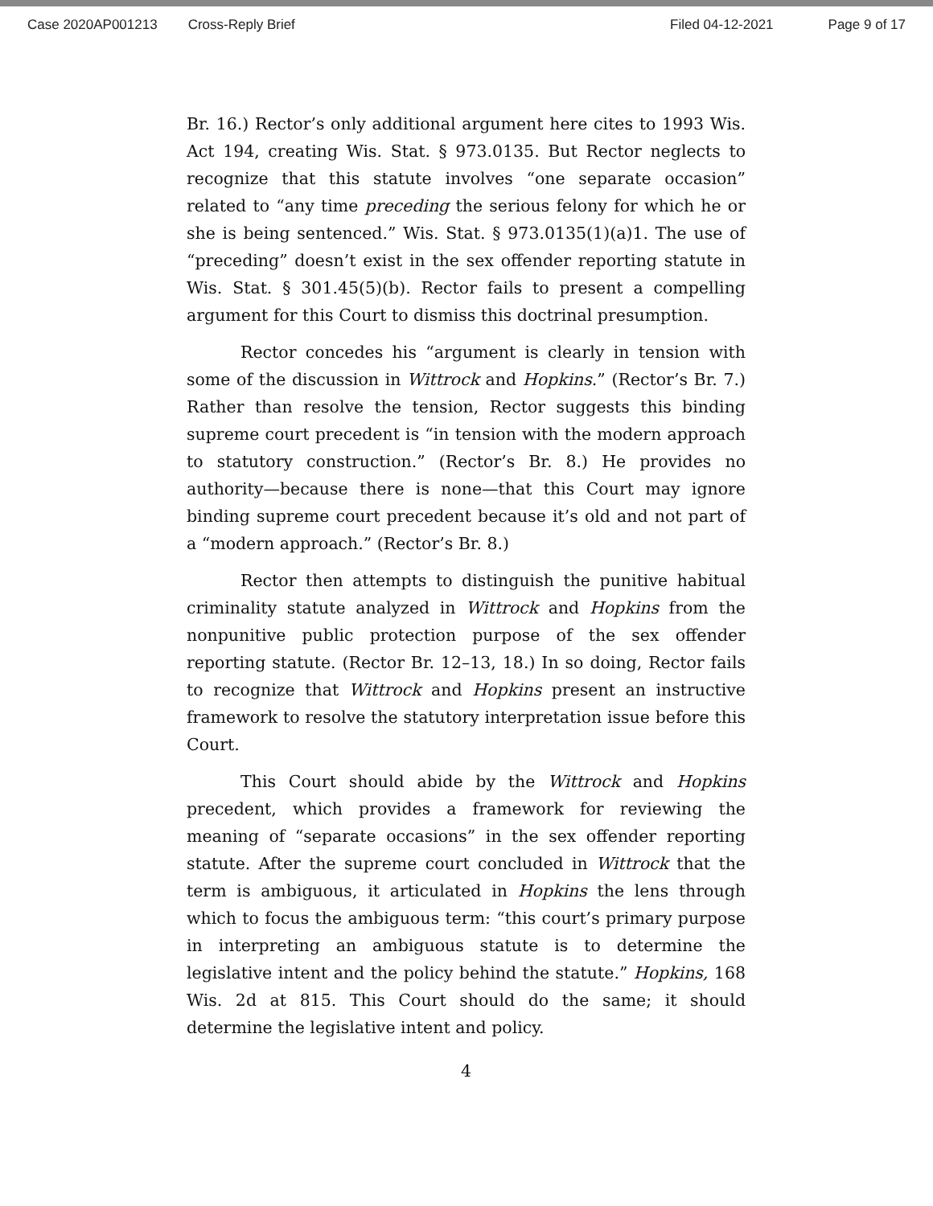Case 2020AP001213 Cross-Reply Brief Filed 04-12-2021 Page 9 of 17
Br. 16.) Rector’s only additional argument here cites to 1993 Wis. Act 194, creating Wis. Stat. § 973.0135. But Rector neglects to recognize that this statute involves “one separate occasion” related to “any time preceding the serious felony for which he or she is being sentenced.” Wis. Stat. § 973.0135(1)(a)1. The use of “preceding” doesn’t exist in the sex offender reporting statute in Wis. Stat. § 301.45(5)(b). Rector fails to present a compelling argument for this Court to dismiss this doctrinal presumption.
Rector concedes his “argument is clearly in tension with some of the discussion in Wittrock and Hopkins.” (Rector’s Br. 7.) Rather than resolve the tension, Rector suggests this binding supreme court precedent is “in tension with the modern approach to statutory construction.” (Rector’s Br. 8.) He provides no authority—because there is none—that this Court may ignore binding supreme court precedent because it’s old and not part of a “modern approach.” (Rector’s Br. 8.)
Rector then attempts to distinguish the punitive habitual criminality statute analyzed in Wittrock and Hopkins from the nonpunitive public protection purpose of the sex offender reporting statute. (Rector Br. 12–13, 18.) In so doing, Rector fails to recognize that Wittrock and Hopkins present an instructive framework to resolve the statutory interpretation issue before this Court.
This Court should abide by the Wittrock and Hopkins precedent, which provides a framework for reviewing the meaning of “separate occasions” in the sex offender reporting statute. After the supreme court concluded in Wittrock that the term is ambiguous, it articulated in Hopkins the lens through which to focus the ambiguous term: “this court’s primary purpose in interpreting an ambiguous statute is to determine the legislative intent and the policy behind the statute.” Hopkins, 168 Wis. 2d at 815. This Court should do the same; it should determine the legislative intent and policy.
4